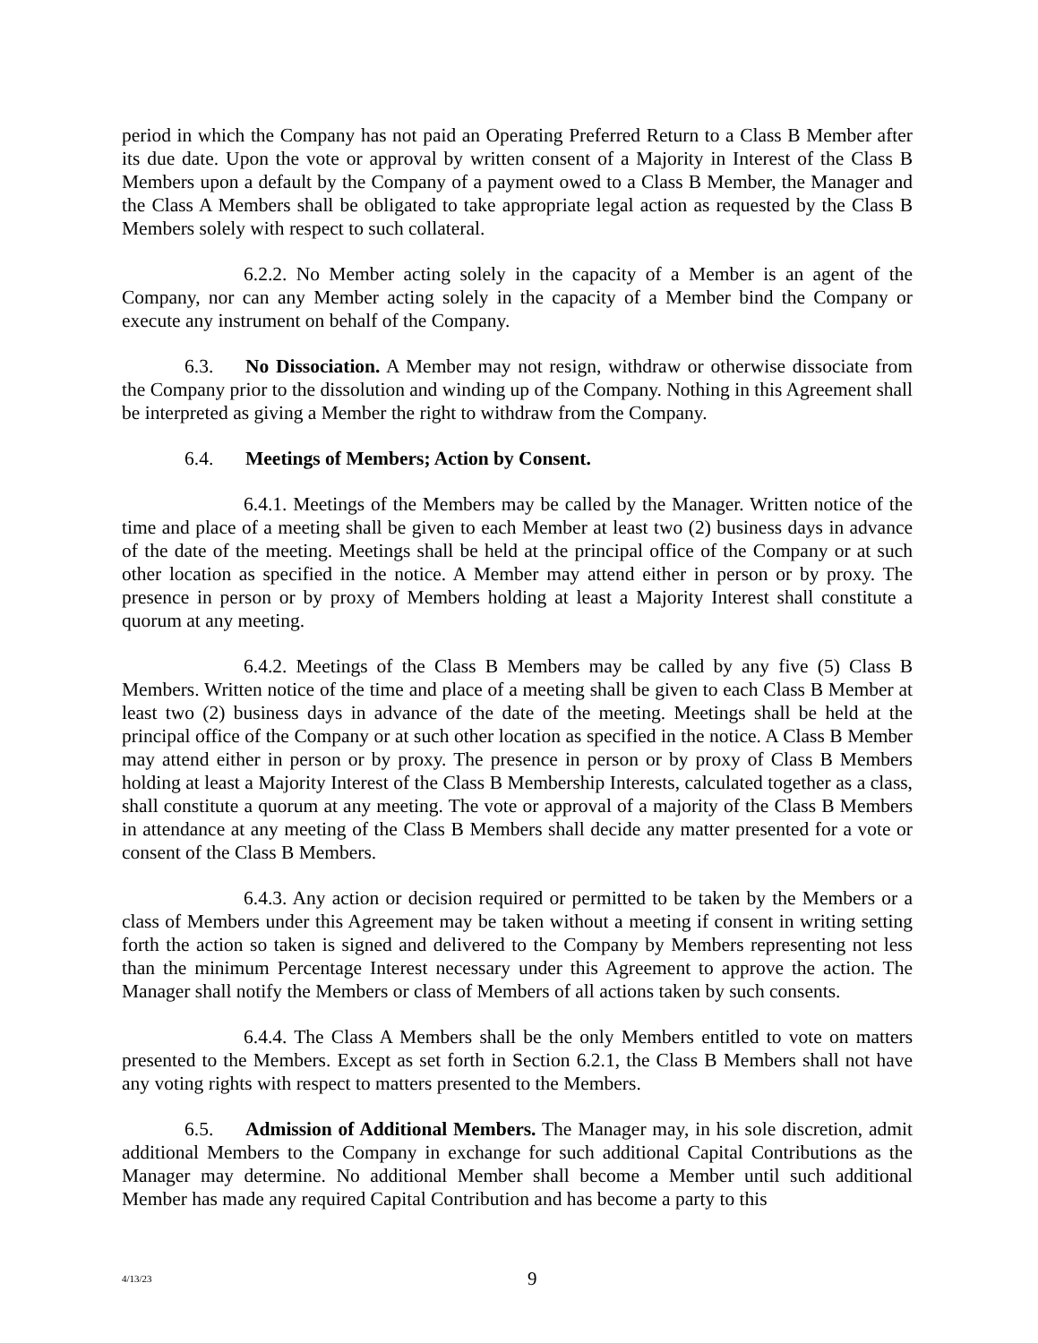period in which the Company has not paid an Operating Preferred Return to a Class B Member after its due date. Upon the vote or approval by written consent of a Majority in Interest of the Class B Members upon a default by the Company of a payment owed to a Class B Member, the Manager and the Class A Members shall be obligated to take appropriate legal action as requested by the Class B Members solely with respect to such collateral.
6.2.2. No Member acting solely in the capacity of a Member is an agent of the Company, nor can any Member acting solely in the capacity of a Member bind the Company or execute any instrument on behalf of the Company.
6.3. No Dissociation. A Member may not resign, withdraw or otherwise dissociate from the Company prior to the dissolution and winding up of the Company. Nothing in this Agreement shall be interpreted as giving a Member the right to withdraw from the Company.
6.4. Meetings of Members; Action by Consent.
6.4.1. Meetings of the Members may be called by the Manager. Written notice of the time and place of a meeting shall be given to each Member at least two (2) business days in advance of the date of the meeting. Meetings shall be held at the principal office of the Company or at such other location as specified in the notice. A Member may attend either in person or by proxy. The presence in person or by proxy of Members holding at least a Majority Interest shall constitute a quorum at any meeting.
6.4.2. Meetings of the Class B Members may be called by any five (5) Class B Members. Written notice of the time and place of a meeting shall be given to each Class B Member at least two (2) business days in advance of the date of the meeting. Meetings shall be held at the principal office of the Company or at such other location as specified in the notice. A Class B Member may attend either in person or by proxy. The presence in person or by proxy of Class B Members holding at least a Majority Interest of the Class B Membership Interests, calculated together as a class, shall constitute a quorum at any meeting. The vote or approval of a majority of the Class B Members in attendance at any meeting of the Class B Members shall decide any matter presented for a vote or consent of the Class B Members.
6.4.3. Any action or decision required or permitted to be taken by the Members or a class of Members under this Agreement may be taken without a meeting if consent in writing setting forth the action so taken is signed and delivered to the Company by Members representing not less than the minimum Percentage Interest necessary under this Agreement to approve the action. The Manager shall notify the Members or class of Members of all actions taken by such consents.
6.4.4. The Class A Members shall be the only Members entitled to vote on matters presented to the Members. Except as set forth in Section 6.2.1, the Class B Members shall not have any voting rights with respect to matters presented to the Members.
6.5. Admission of Additional Members. The Manager may, in his sole discretion, admit additional Members to the Company in exchange for such additional Capital Contributions as the Manager may determine. No additional Member shall become a Member until such additional Member has made any required Capital Contribution and has become a party to this
4/13/23
9